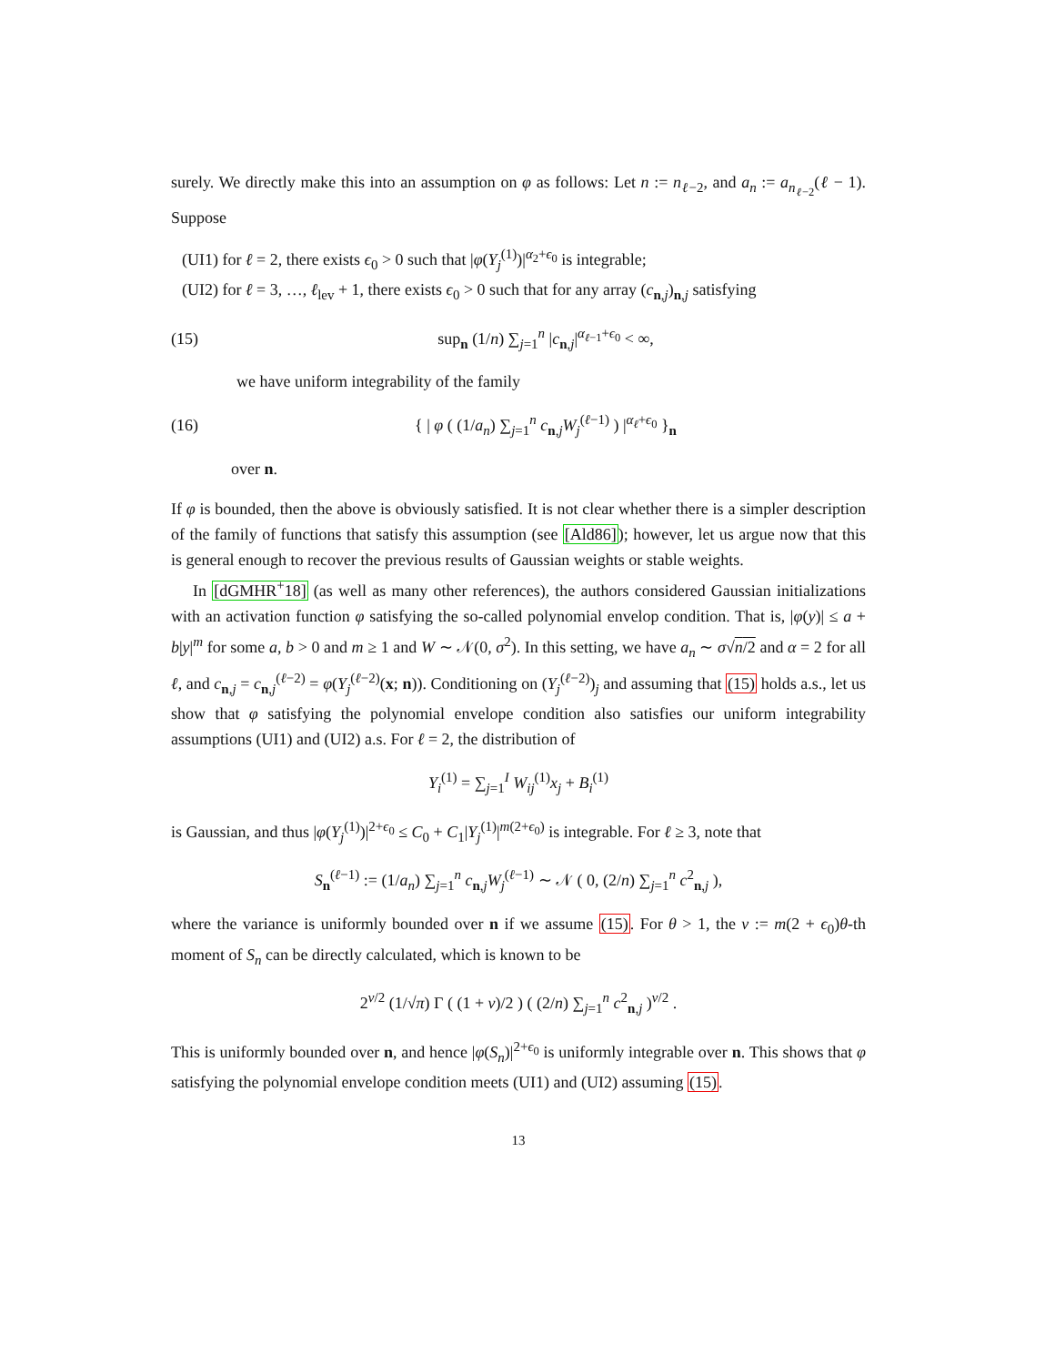surely. We directly make this into an assumption on φ as follows: Let n := n<sub>ℓ−2</sub>, and a<sub>n</sub> := a<sub>n<sub>ℓ−2</sub></sub>(ℓ − 1). Suppose
(UI1) for ℓ = 2, there exists ϵ<sub>0</sub> > 0 such that |φ(Y<sub>j</sub><sup>(1)</sup>)|<sup>α<sub>2</sub>+ϵ<sub>0</sub></sup> is integrable;
(UI2) for ℓ = 3, …, ℓ<sub>lev</sub> + 1, there exists ϵ<sub>0</sub> > 0 such that for any array (c<sub>n,j</sub>)<sub>n,j</sub> satisfying
(15) sup<sub>n</sub> (1/n) ∑<sub>j=1</sub><sup>n</sup> |c<sub>n,j</sub>|<sup>α<sub>ℓ−1</sub>+ϵ<sub>0</sub></sup> < ∞,
we have uniform integrability of the family
(16) { | φ ( (1/a<sub>n</sub>) ∑<sub>j=1</sub><sup>n</sup> c<sub>n,j</sub>W<sub>j</sub><sup>(ℓ−1)</sup> ) |<sup>α<sub>ℓ</sub>+ϵ<sub>0</sub></sup> }<sub>n</sub>
over n.
If φ is bounded, then the above is obviously satisfied. It is not clear whether there is a simpler description of the family of functions that satisfy this assumption (see [Ald86]); however, let us argue now that this is general enough to recover the previous results of Gaussian weights or stable weights.
In [dGMHR<sup>+</sup>18] (as well as many other references), the authors considered Gaussian initializations with an activation function φ satisfying the so-called polynomial envelop condition. That is, |φ(y)| ≤ a + b|y|<sup>m</sup> for some a, b > 0 and m ≥ 1 and W ∼ 𝒩(0, σ<sup>2</sup>). In this setting, we have a<sub>n</sub> ∼ σ√n/2 and α = 2 for all ℓ, and c<sub>n,j</sub> = c<sub>n,j</sub><sup>(ℓ−2)</sup> = φ(Y<sub>j</sub><sup>(ℓ−2)</sup>(x; n)). Conditioning on (Y<sub>j</sub><sup>(ℓ−2)</sup>)<sub>j</sub> and assuming that (15) holds a.s., let us show that φ satisfying the polynomial envelope condition also satisfies our uniform integrability assumptions (UI1) and (UI2) a.s. For ℓ = 2, the distribution of
Y<sub>i</sub><sup>(1)</sup> = ∑<sub>j=1</sub><sup>I</sup> W<sub>ij</sub><sup>(1)</sup>x<sub>j</sub> + B<sub>i</sub><sup>(1)</sup>
is Gaussian, and thus |φ(Y<sub>j</sub><sup>(1)</sup>)|<sup>2+ϵ<sub>0</sub></sup> ≤ C<sub>0</sub> + C<sub>1</sub>|Y<sub>j</sub><sup>(1)</sup>|<sup>m(2+ϵ<sub>0</sub>)</sup> is integrable. For ℓ ≥ 3, note that
S<sub>n</sub><sup>(ℓ−1)</sup> := (1/a<sub>n</sub>) ∑<sub>j=1</sub><sup>n</sup> c<sub>n,j</sub>W<sub>j</sub><sup>(ℓ−1)</sup> ∼ 𝒩 ( 0, (2/n) ∑<sub>j=1</sub><sup>n</sup> c<sup>2</sup><sub>n,j</sub> ),
where the variance is uniformly bounded over n if we assume (15). For θ > 1, the ν := m(2 + ϵ<sub>0</sub>)θ-th moment of S<sub>n</sub> can be directly calculated, which is known to be
2<sup>ν/2</sup> (1/√π) Γ ( (1 + ν)/2 ) ( (2/n) ∑<sub>j=1</sub><sup>n</sup> c<sup>2</sup><sub>n,j</sub> )<sup>ν/2</sup> .
This is uniformly bounded over n, and hence |φ(S<sub>n</sub>)|<sup>2+ϵ<sub>0</sub></sup> is uniformly integrable over n. This shows that φ satisfying the polynomial envelope condition meets (UI1) and (UI2) assuming (15).
13